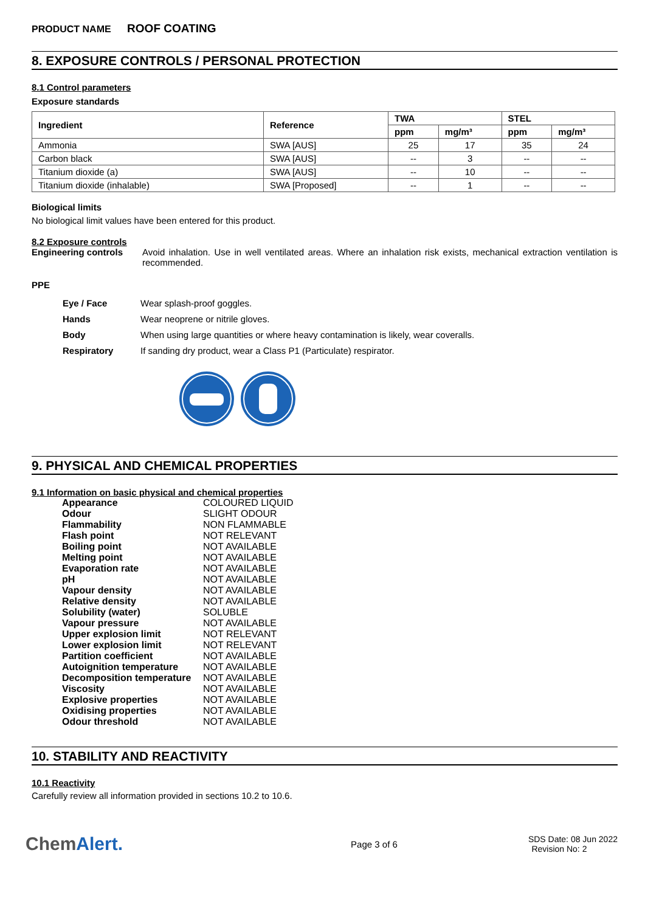PRODUCT NAME ROOF COATING
8. EXPOSURE CONTROLS / PERSONAL PROTECTION
8.1 Control parameters
Exposure standards
| Ingredient | Reference | TWA | | STEL | |
| --- | --- | --- | --- | --- | --- |
| | | ppm | mg/m³ | ppm | mg/m³ |
| Ammonia | SWA [AUS] | 25 | 17 | 35 | 24 |
| Carbon black | SWA [AUS] | -- | 3 | -- | -- |
| Titanium dioxide (a) | SWA [AUS] | -- | 10 | -- | -- |
| Titanium dioxide (inhalable) | SWA [Proposed] | -- | 1 | -- | -- |
Biological limits
No biological limit values have been entered for this product.
8.2 Exposure controls
Engineering controls Avoid inhalation. Use in well ventilated areas. Where an inhalation risk exists, mechanical extraction ventilation is recommended.
PPE
| Eye / Face | Wear splash-proof goggles. |
| Hands | Wear neoprene or nitrile gloves. |
| Body | When using large quantities or where heavy contamination is likely, wear coveralls. |
| Respiratory | If sanding dry product, wear a Class P1 (Particulate) respirator. |
9. PHYSICAL AND CHEMICAL PROPERTIES
9.1 Information on basic physical and chemical properties
| Appearance | COLOURED LIQUID |
| Odour | SLIGHT ODOUR |
| Flammability | NON FLAMMABLE |
| Flash point | NOT RELEVANT |
| Boiling point | NOT AVAILABLE |
| Melting point | NOT AVAILABLE |
| Evaporation rate | NOT AVAILABLE |
| pH | NOT AVAILABLE |
| Vapour density | NOT AVAILABLE |
| Relative density | NOT AVAILABLE |
| Solubility (water) | SOLUBLE |
| Vapour pressure | NOT AVAILABLE |
| Upper explosion limit | NOT RELEVANT |
| Lower explosion limit | NOT RELEVANT |
| Partition coefficient | NOT AVAILABLE |
| Autoignition temperature | NOT AVAILABLE |
| Decomposition temperature | NOT AVAILABLE |
| Viscosity | NOT AVAILABLE |
| Explosive properties | NOT AVAILABLE |
| Oxidising properties | NOT AVAILABLE |
| Odour threshold | NOT AVAILABLE |
10. STABILITY AND REACTIVITY
10.1 Reactivity
Carefully review all information provided in sections 10.2 to 10.6.
ChemAlert.
Page 3 of 6
SDS Date: 08 Jun 2022
Revision No: 2